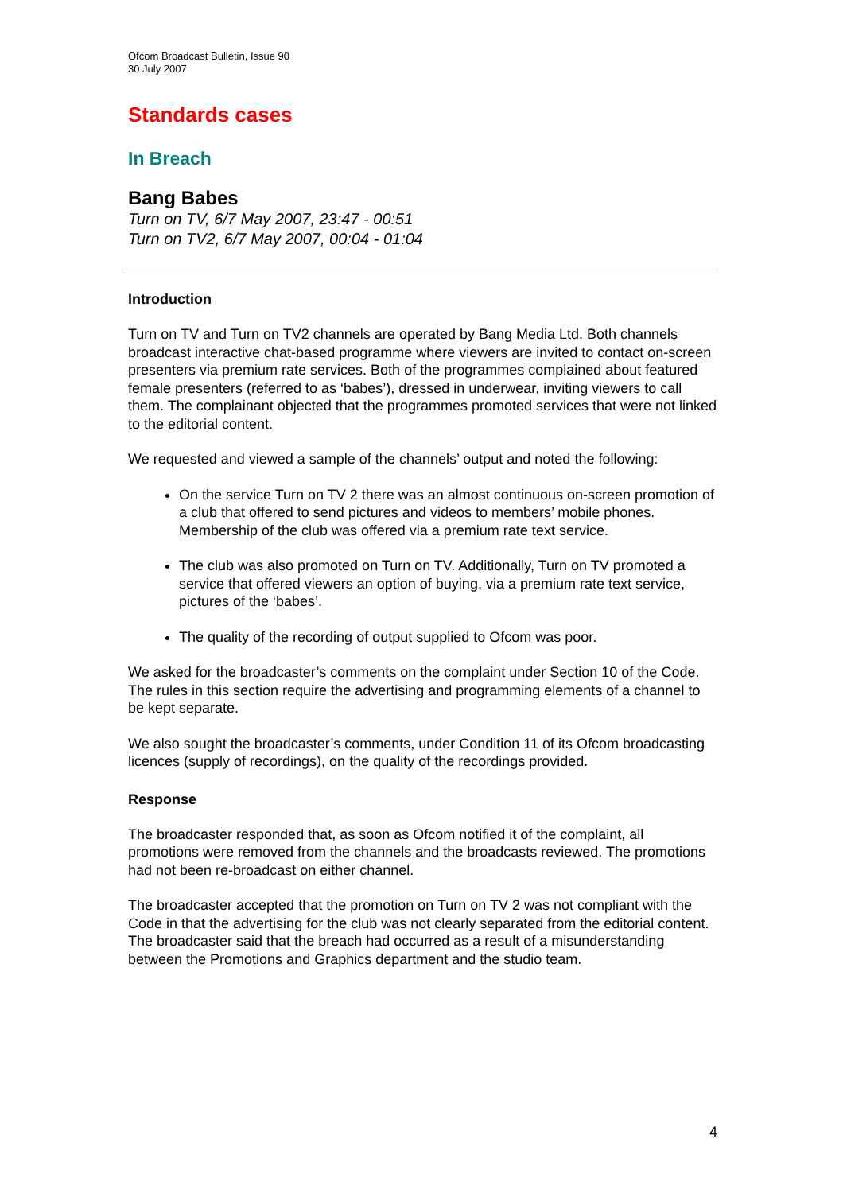Ofcom Broadcast Bulletin, Issue 90
30 July 2007
Standards cases
In Breach
Bang Babes
Turn on TV, 6/7 May 2007, 23:47 - 00:51
Turn on TV2, 6/7 May 2007, 00:04 - 01:04
Introduction
Turn on TV and Turn on TV2 channels are operated by Bang Media Ltd. Both channels broadcast interactive chat-based programme where viewers are invited to contact on-screen presenters via premium rate services. Both of the programmes complained about featured female presenters (referred to as ‘babes’), dressed in underwear, inviting viewers to call them. The complainant objected that the programmes promoted services that were not linked to the editorial content.
We requested and viewed a sample of the channels’ output and noted the following:
On the service Turn on TV 2 there was an almost continuous on-screen promotion of a club that offered to send pictures and videos to members’ mobile phones. Membership of the club was offered via a premium rate text service.
The club was also promoted on Turn on TV. Additionally, Turn on TV promoted a service that offered viewers an option of buying, via a premium rate text service, pictures of the ‘babes’.
The quality of the recording of output supplied to Ofcom was poor.
We asked for the broadcaster’s comments on the complaint under Section 10 of the Code. The rules in this section require the advertising and programming elements of a channel to be kept separate.
We also sought the broadcaster’s comments, under Condition 11 of its Ofcom broadcasting licences (supply of recordings), on the quality of the recordings provided.
Response
The broadcaster responded that, as soon as Ofcom notified it of the complaint, all promotions were removed from the channels and the broadcasts reviewed. The promotions had not been re-broadcast on either channel.
The broadcaster accepted that the promotion on Turn on TV 2 was not compliant with the Code in that the advertising for the club was not clearly separated from the editorial content. The broadcaster said that the breach had occurred as a result of a misunderstanding between the Promotions and Graphics department and the studio team.
4